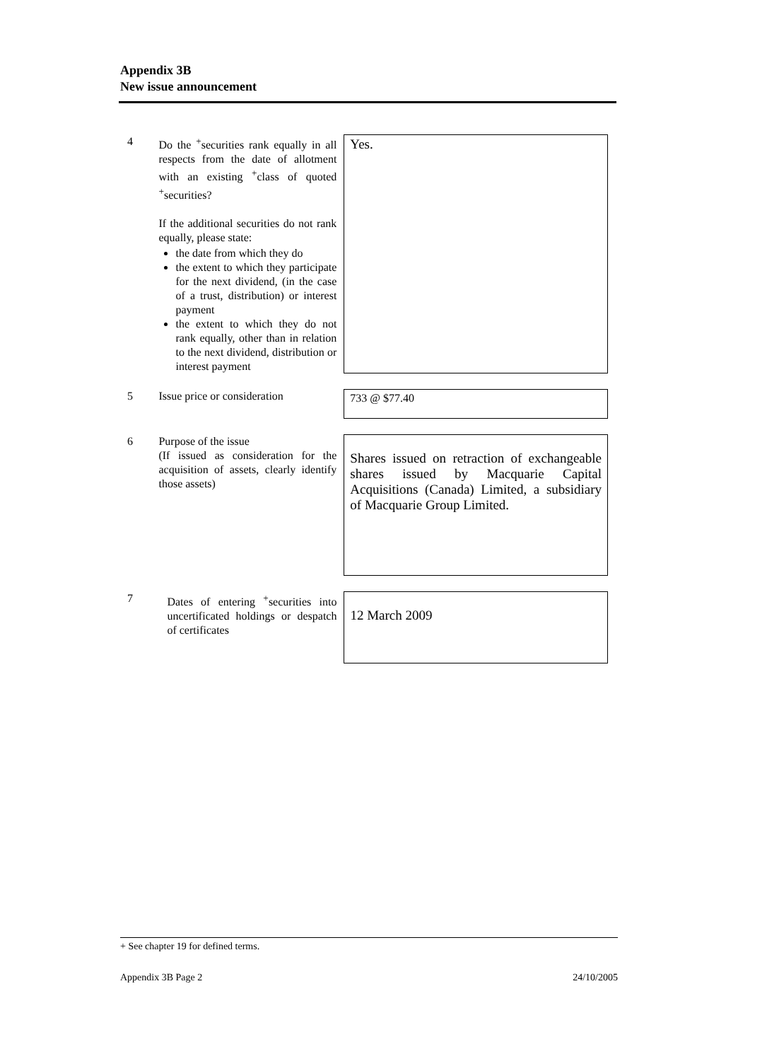Appendix 3B
New issue announcement
4 Do the <sup>+</sup>securities rank equally in all respects from the date of allotment with an existing <sup>+</sup>class of quoted <sup>+</sup>securities?
If the additional securities do not rank equally, please state:
the date from which they do
the extent to which they participate for the next dividend, (in the case of a trust, distribution) or interest payment
the extent to which they do not rank equally, other than in relation to the next dividend, distribution or interest payment
Yes.
5 Issue price or consideration
733 @ $77.40
6 Purpose of the issue
(If issued as consideration for the acquisition of assets, clearly identify those assets)
Shares issued on retraction of exchangeable shares issued by Macquarie Capital Acquisitions (Canada) Limited, a subsidiary of Macquarie Group Limited.
7 Dates of entering <sup>+</sup>securities into uncertificated holdings or despatch of certificates
12 March 2009
+ See chapter 19 for defined terms.
Appendix 3B Page 2 24/10/2005